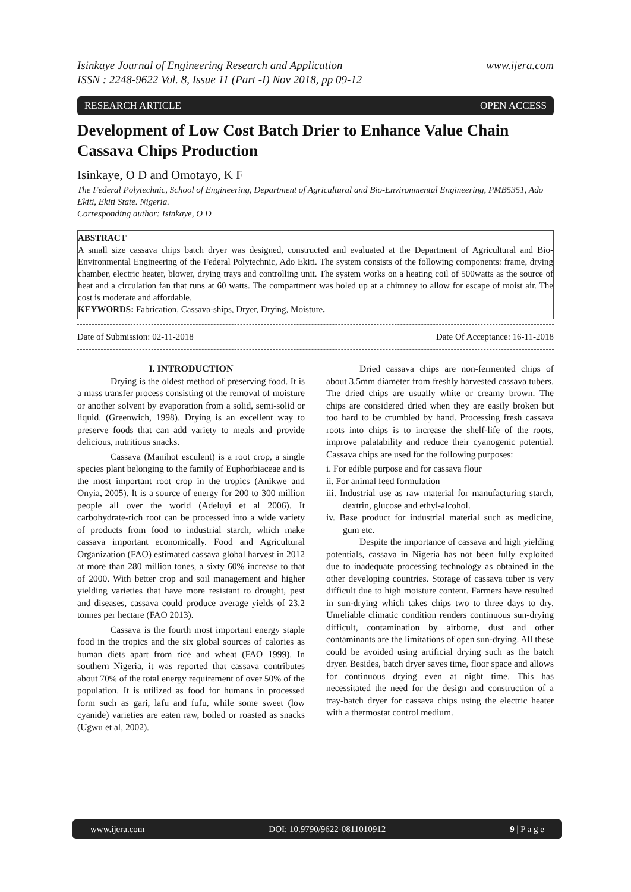Isinkaye Journal of Engineering Research and Application www.ijera.com
ISSN : 2248-9622 Vol. 8, Issue 11 (Part -I) Nov 2018, pp 09-12
RESEARCH ARTICLE OPEN ACCESS
Development of Low Cost Batch Drier to Enhance Value Chain Cassava Chips Production
Isinkaye, O D and Omotayo, K F
The Federal Polytechnic, School of Engineering, Department of Agricultural and Bio-Environmental Engineering, PMB5351, Ado Ekiti, Ekiti State. Nigeria.
Corresponding author: Isinkaye, O D
ABSTRACT
A small size cassava chips batch dryer was designed, constructed and evaluated at the Department of Agricultural and Bio-Environmental Engineering of the Federal Polytechnic, Ado Ekiti. The system consists of the following components: frame, drying chamber, electric heater, blower, drying trays and controlling unit. The system works on a heating coil of 500watts as the source of heat and a circulation fan that runs at 60 watts. The compartment was holed up at a chimney to allow for escape of moist air. The cost is moderate and affordable.
KEYWORDS: Fabrication, Cassava-ships, Dryer, Drying, Moisture.
Date of Submission: 02-11-2018 Date Of Acceptance: 16-11-2018
I. INTRODUCTION
Drying is the oldest method of preserving food. It is a mass transfer process consisting of the removal of moisture or another solvent by evaporation from a solid, semi-solid or liquid. (Greenwich, 1998). Drying is an excellent way to preserve foods that can add variety to meals and provide delicious, nutritious snacks.
Cassava (Manihot esculent) is a root crop, a single species plant belonging to the family of Euphorbiaceae and is the most important root crop in the tropics (Anikwe and Onyia, 2005). It is a source of energy for 200 to 300 million people all over the world (Adeluyi et al 2006). It carbohydrate-rich root can be processed into a wide variety of products from food to industrial starch, which make cassava important economically. Food and Agricultural Organization (FAO) estimated cassava global harvest in 2012 at more than 280 million tones, a sixty 60% increase to that of 2000. With better crop and soil management and higher yielding varieties that have more resistant to drought, pest and diseases, cassava could produce average yields of 23.2 tonnes per hectare (FAO 2013).
Cassava is the fourth most important energy staple food in the tropics and the six global sources of calories as human diets apart from rice and wheat (FAO 1999). In southern Nigeria, it was reported that cassava contributes about 70% of the total energy requirement of over 50% of the population. It is utilized as food for humans in processed form such as gari, lafu and fufu, while some sweet (low cyanide) varieties are eaten raw, boiled or roasted as snacks (Ugwu et al, 2002).
Dried cassava chips are non-fermented chips of about 3.5mm diameter from freshly harvested cassava tubers. The dried chips are usually white or creamy brown. The chips are considered dried when they are easily broken but too hard to be crumbled by hand. Processing fresh cassava roots into chips is to increase the shelf-life of the roots, improve palatability and reduce their cyanogenic potential. Cassava chips are used for the following purposes:
i. For edible purpose and for cassava flour
ii. For animal feed formulation
iii. Industrial use as raw material for manufacturing starch, dextrin, glucose and ethyl-alcohol.
iv. Base product for industrial material such as medicine, gum etc.
Despite the importance of cassava and high yielding potentials, cassava in Nigeria has not been fully exploited due to inadequate processing technology as obtained in the other developing countries. Storage of cassava tuber is very difficult due to high moisture content. Farmers have resulted in sun-drying which takes chips two to three days to dry. Unreliable climatic condition renders continuous sun-drying difficult, contamination by airborne, dust and other contaminants are the limitations of open sun-drying. All these could be avoided using artificial drying such as the batch dryer. Besides, batch dryer saves time, floor space and allows for continuous drying even at night time. This has necessitated the need for the design and construction of a tray-batch dryer for cassava chips using the electric heater with a thermostat control medium.
www.ijera.com DOI: 10.9790/9622-0811010912 9 | P a g e